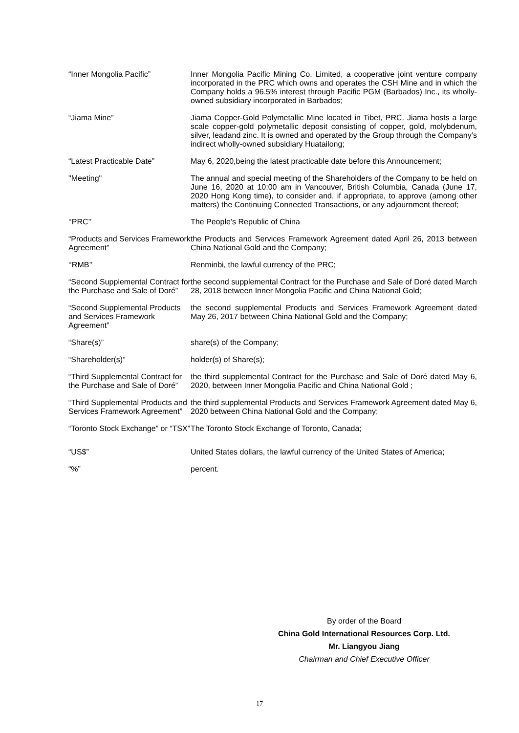“Inner Mongolia Pacific” Inner Mongolia Pacific Mining Co. Limited, a cooperative joint venture company incorporated in the PRC which owns and operates the CSH Mine and in which the Company holds a 96.5% interest through Pacific PGM (Barbados) Inc., its wholly-owned subsidiary incorporated in Barbados;
“Jiama Mine” Jiama Copper-Gold Polymetallic Mine located in Tibet, PRC. Jiama hosts a large scale copper-gold polymetallic deposit consisting of copper, gold, molybdenum, silver, leadand zinc. It is owned and operated by the Group through the Company’s indirect wholly-owned subsidiary Huatailong;
“Latest Practicable Date” May 6, 2020,being the latest practicable date before this Announcement;
"Meeting" The annual and special meeting of the Shareholders of the Company to be held on June 16, 2020 at 10:00 am in Vancouver, British Columbia, Canada (June 17, 2020 Hong Kong time), to consider and, if appropriate, to approve (among other matters) the Continuing Connected Transactions, or any adjournment thereof;
‘‘PRC’’ The People’s Republic of China
“Products and Services Framework Agreement”
the Products and Services Framework Agreement dated April 26, 2013 between China National Gold and the Company;
‘‘RMB’’ Renminbi, the lawful currency of the PRC;
“Second Supplemental Contract for the Purchase and Sale of Doré”
the second supplemental Contract for the Purchase and Sale of Doré dated March 28, 2018 between Inner Mongolia Pacific and China National Gold;
“Second Supplemental Products and Services Framework Agreement”
the second supplemental Products and Services Framework Agreement dated May 26, 2017 between China National Gold and the Company;
“Share(s)” share(s) of the Company;
“Shareholder(s)” holder(s) of Share(s);
“Third Supplemental Contract for the Purchase and Sale of Doré”
the third supplemental Contract for the Purchase and Sale of Doré dated May 6, 2020, between Inner Mongolia Pacific and China National Gold ;
“Third Supplemental Products and Services Framework Agreement”
the third supplemental Products and Services Framework Agreement dated May 6, 2020 between China National Gold and the Company;
“Toronto Stock Exchange” or “TSX”
The Toronto Stock Exchange of Toronto, Canada;
“US$” United States dollars, the lawful currency of the United States of America;
“%” percent.
By order of the Board
China Gold International Resources Corp. Ltd.
Mr. Liangyou Jiang
Chairman and Chief Executive Officer
17